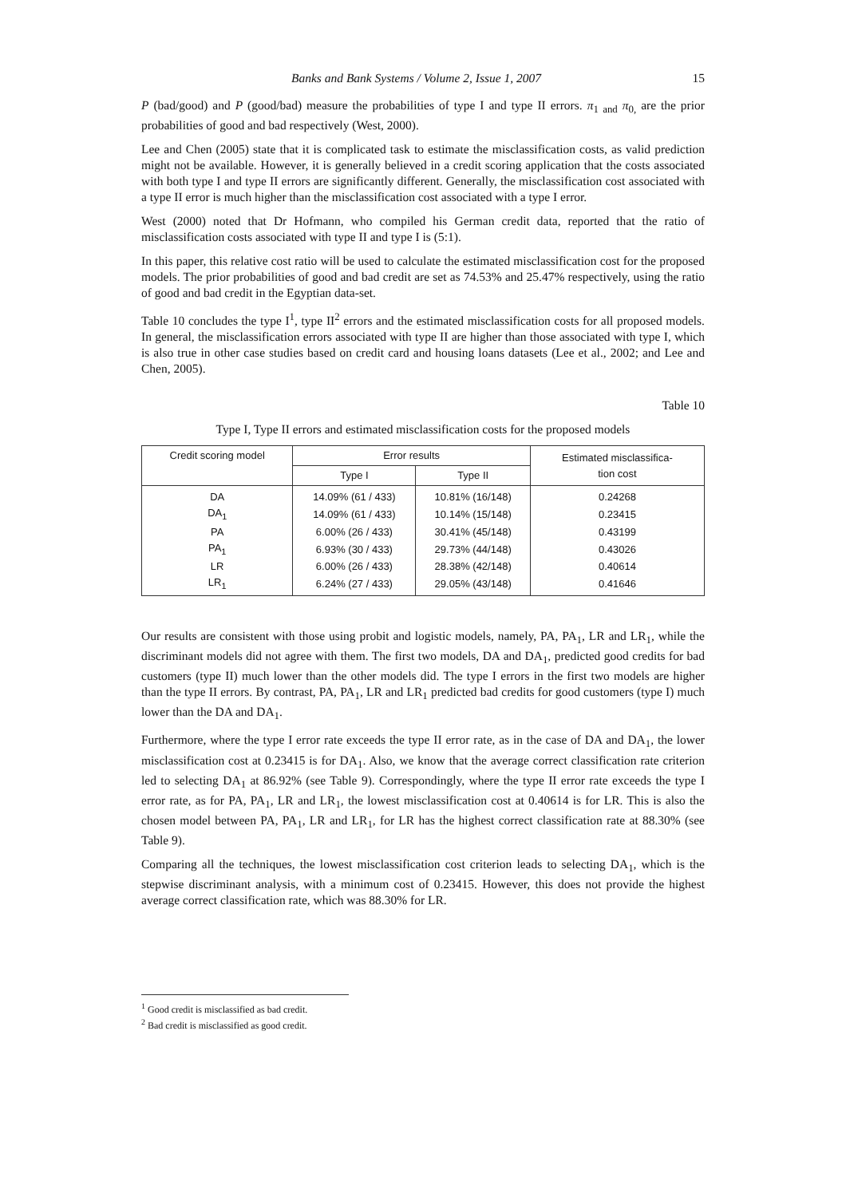Banks and Bank Systems / Volume 2, Issue 1, 2007 15
P (bad/good) and P (good/bad) measure the probabilities of type I and type II errors. π<sub>1 and</sub> π<sub>0,</sub> are the prior probabilities of good and bad respectively (West, 2000).
Lee and Chen (2005) state that it is complicated task to estimate the misclassification costs, as valid prediction might not be available. However, it is generally believed in a credit scoring application that the costs associated with both type I and type II errors are significantly different. Generally, the misclassification cost associated with a type II error is much higher than the misclassification cost associated with a type I error.
West (2000) noted that Dr Hofmann, who compiled his German credit data, reported that the ratio of misclassification costs associated with type II and type I is (5:1).
In this paper, this relative cost ratio will be used to calculate the estimated misclassification cost for the proposed models. The prior probabilities of good and bad credit are set as 74.53% and 25.47% respectively, using the ratio of good and bad credit in the Egyptian data-set.
Table 10 concludes the type I<sup>1</sup>, type II<sup>2</sup> errors and the estimated misclassification costs for all proposed models. In general, the misclassification errors associated with type II are higher than those associated with type I, which is also true in other case studies based on credit card and housing loans datasets (Lee et al., 2002; and Lee and Chen, 2005).
Table 10
Type I, Type II errors and estimated misclassification costs for the proposed models
| Credit scoring model | Error results | | Estimated misclassifica- tion cost |
| --- | --- | --- | --- |
| | Type I | Type II | |
| DA | 14.09% (61 / 433) | 10.81% (16/148) | 0.24268 |
| DA<sub>1</sub> | 14.09% (61 / 433) | 10.14% (15/148) | 0.23415 |
| PA | 6.00% (26 / 433) | 30.41% (45/148) | 0.43199 |
| PA<sub>1</sub> | 6.93% (30 / 433) | 29.73% (44/148) | 0.43026 |
| LR | 6.00% (26 / 433) | 28.38% (42/148) | 0.40614 |
| LR<sub>1</sub> | 6.24% (27 / 433) | 29.05% (43/148) | 0.41646 |
Our results are consistent with those using probit and logistic models, namely, PA, PA<sub>1</sub>, LR and LR<sub>1</sub>, while the discriminant models did not agree with them. The first two models, DA and DA<sub>1</sub>, predicted good credits for bad customers (type II) much lower than the other models did. The type I errors in the first two models are higher than the type II errors. By contrast, PA, PA<sub>1</sub>, LR and LR<sub>1</sub> predicted bad credits for good customers (type I) much lower than the DA and DA<sub>1</sub>.
Furthermore, where the type I error rate exceeds the type II error rate, as in the case of DA and DA<sub>1</sub>, the lower misclassification cost at 0.23415 is for DA<sub>1</sub>. Also, we know that the average correct classification rate criterion led to selecting DA<sub>1</sub> at 86.92% (see Table 9). Correspondingly, where the type II error rate exceeds the type I error rate, as for PA, PA<sub>1</sub>, LR and LR<sub>1</sub>, the lowest misclassification cost at 0.40614 is for LR. This is also the chosen model between PA, PA<sub>1</sub>, LR and LR<sub>1</sub>, for LR has the highest correct classification rate at 88.30% (see Table 9).
Comparing all the techniques, the lowest misclassification cost criterion leads to selecting DA<sub>1</sub>, which is the stepwise discriminant analysis, with a minimum cost of 0.23415. However, this does not provide the highest average correct classification rate, which was 88.30% for LR.
<sup>1</sup> Good credit is misclassified as bad credit.
<sup>2</sup> Bad credit is misclassified as good credit.